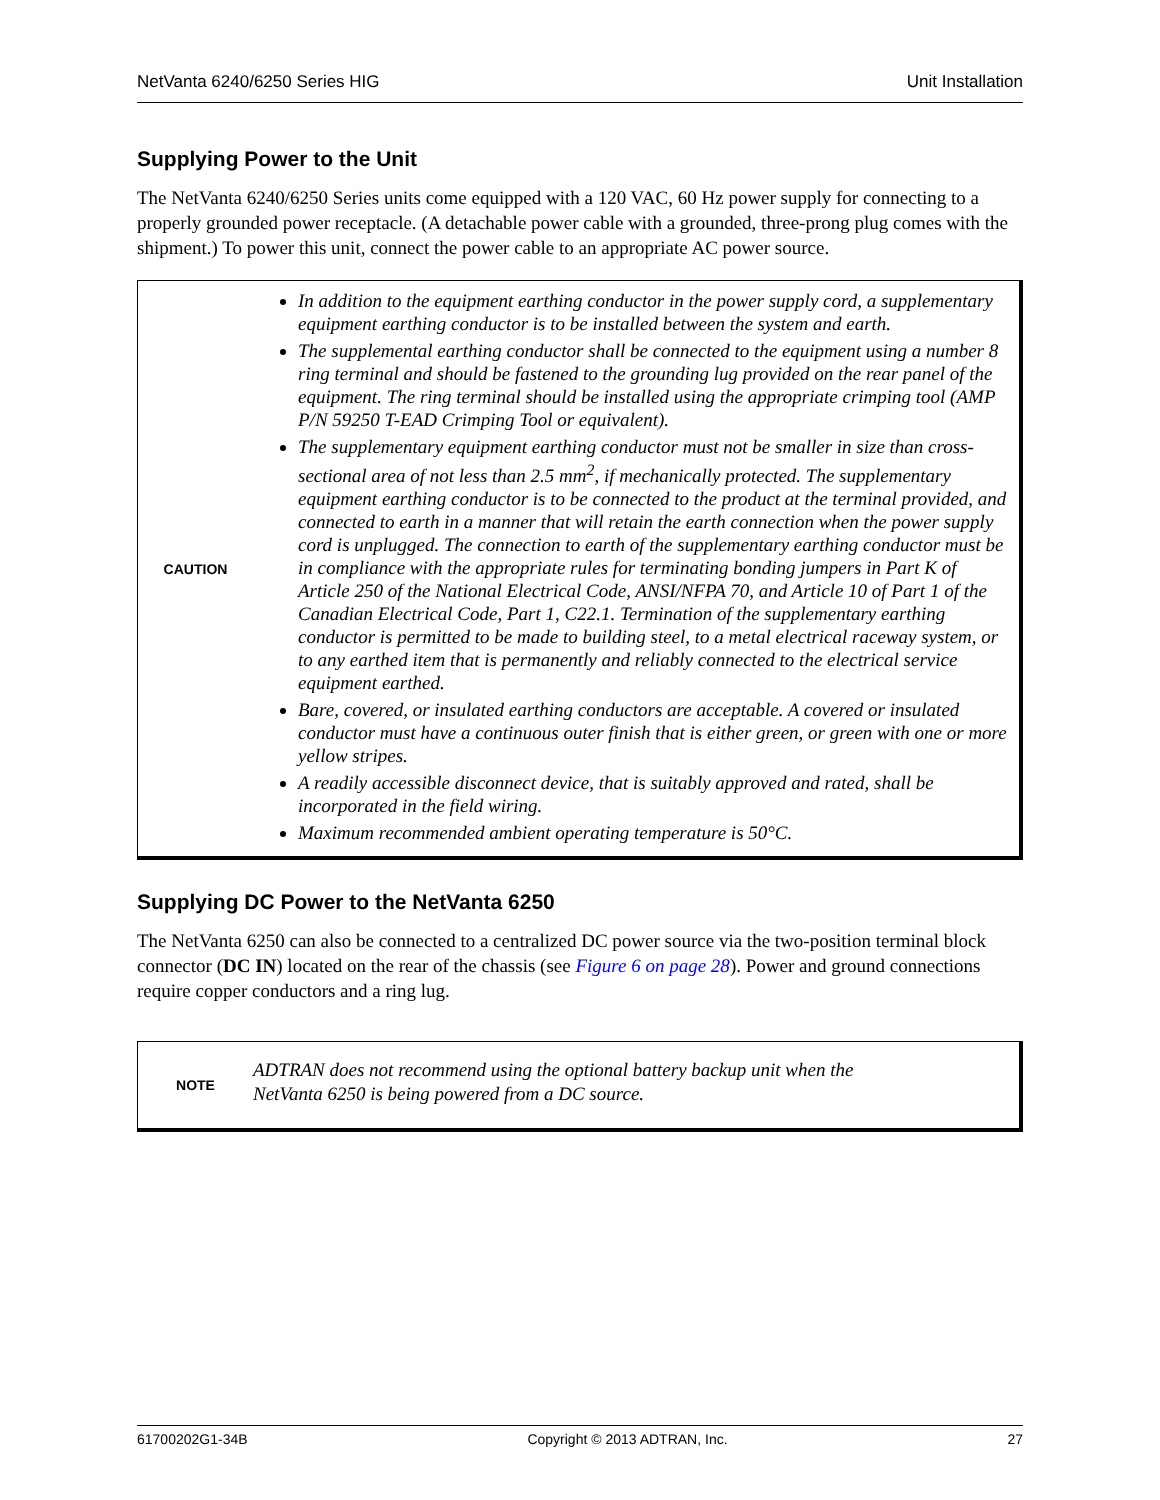NetVanta 6240/6250 Series HIG Unit Installation
Supplying Power to the Unit
The NetVanta 6240/6250 Series units come equipped with a 120 VAC, 60 Hz power supply for connecting to a properly grounded power receptacle. (A detachable power cable with a grounded, three-prong plug comes with the shipment.) To power this unit, connect the power cable to an appropriate AC power source.
CAUTION
In addition to the equipment earthing conductor in the power supply cord, a supplementary equipment earthing conductor is to be installed between the system and earth.
The supplemental earthing conductor shall be connected to the equipment using a number 8 ring terminal and should be fastened to the grounding lug provided on the rear panel of the equipment. The ring terminal should be installed using the appropriate crimping tool (AMP P/N 59250 T-EAD Crimping Tool or equivalent).
The supplementary equipment earthing conductor must not be smaller in size than cross-sectional area of not less than 2.5 mm<sup>2</sup>, if mechanically protected. The supplementary equipment earthing conductor is to be connected to the product at the terminal provided, and connected to earth in a manner that will retain the earth connection when the power supply cord is unplugged. The connection to earth of the supplementary earthing conductor must be in compliance with the appropriate rules for terminating bonding jumpers in Part K of Article 250 of the National Electrical Code, ANSI/NFPA 70, and Article 10 of Part 1 of the Canadian Electrical Code, Part 1, C22.1. Termination of the supplementary earthing conductor is permitted to be made to building steel, to a metal electrical raceway system, or to any earthed item that is permanently and reliably connected to the electrical service equipment earthed.
Bare, covered, or insulated earthing conductors are acceptable. A covered or insulated conductor must have a continuous outer finish that is either green, or green with one or more yellow stripes.
A readily accessible disconnect device, that is suitably approved and rated, shall be incorporated in the field wiring.
Maximum recommended ambient operating temperature is 50°C.
Supplying DC Power to the NetVanta 6250
The NetVanta 6250 can also be connected to a centralized DC power source via the two-position terminal block connector (DC IN) located on the rear of the chassis (see Figure 6 on page 28). Power and ground connections require copper conductors and a ring lug.
NOTE
ADTRAN does not recommend using the optional battery backup unit when the
NetVanta 6250 is being powered from a DC source.
61700202G1-34B Copyright © 2013 ADTRAN, Inc. 27